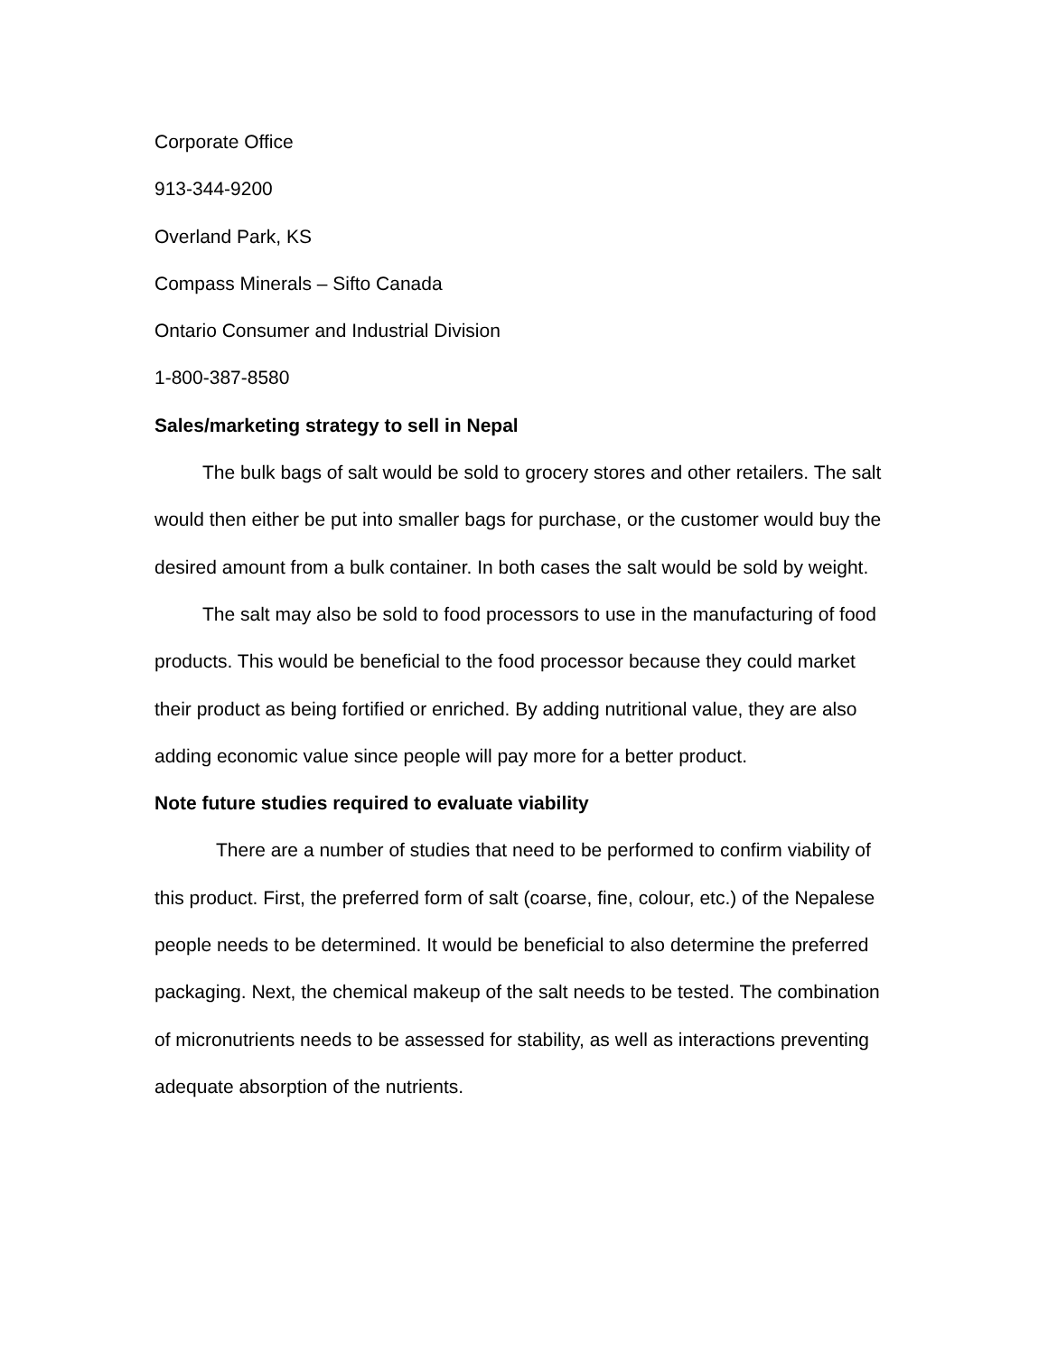Corporate Office
913-344-9200
Overland Park, KS
Compass Minerals – Sifto Canada
Ontario Consumer and Industrial Division
1-800-387-8580
Sales/marketing strategy to sell in Nepal
The bulk bags of salt would be sold to grocery stores and other retailers. The salt would then either be put into smaller bags for purchase, or the customer would buy the desired amount from a bulk container. In both cases the salt would be sold by weight.
The salt may also be sold to food processors to use in the manufacturing of food products. This would be beneficial to the food processor because they could market their product as being fortified or enriched. By adding nutritional value, they are also adding economic value since people will pay more for a better product.
Note future studies required to evaluate viability
There are a number of studies that need to be performed to confirm viability of this product. First, the preferred form of salt (coarse, fine, colour, etc.) of the Nepalese people needs to be determined. It would be beneficial to also determine the preferred packaging. Next, the chemical makeup of the salt needs to be tested. The combination of micronutrients needs to be assessed for stability, as well as interactions preventing adequate absorption of the nutrients.